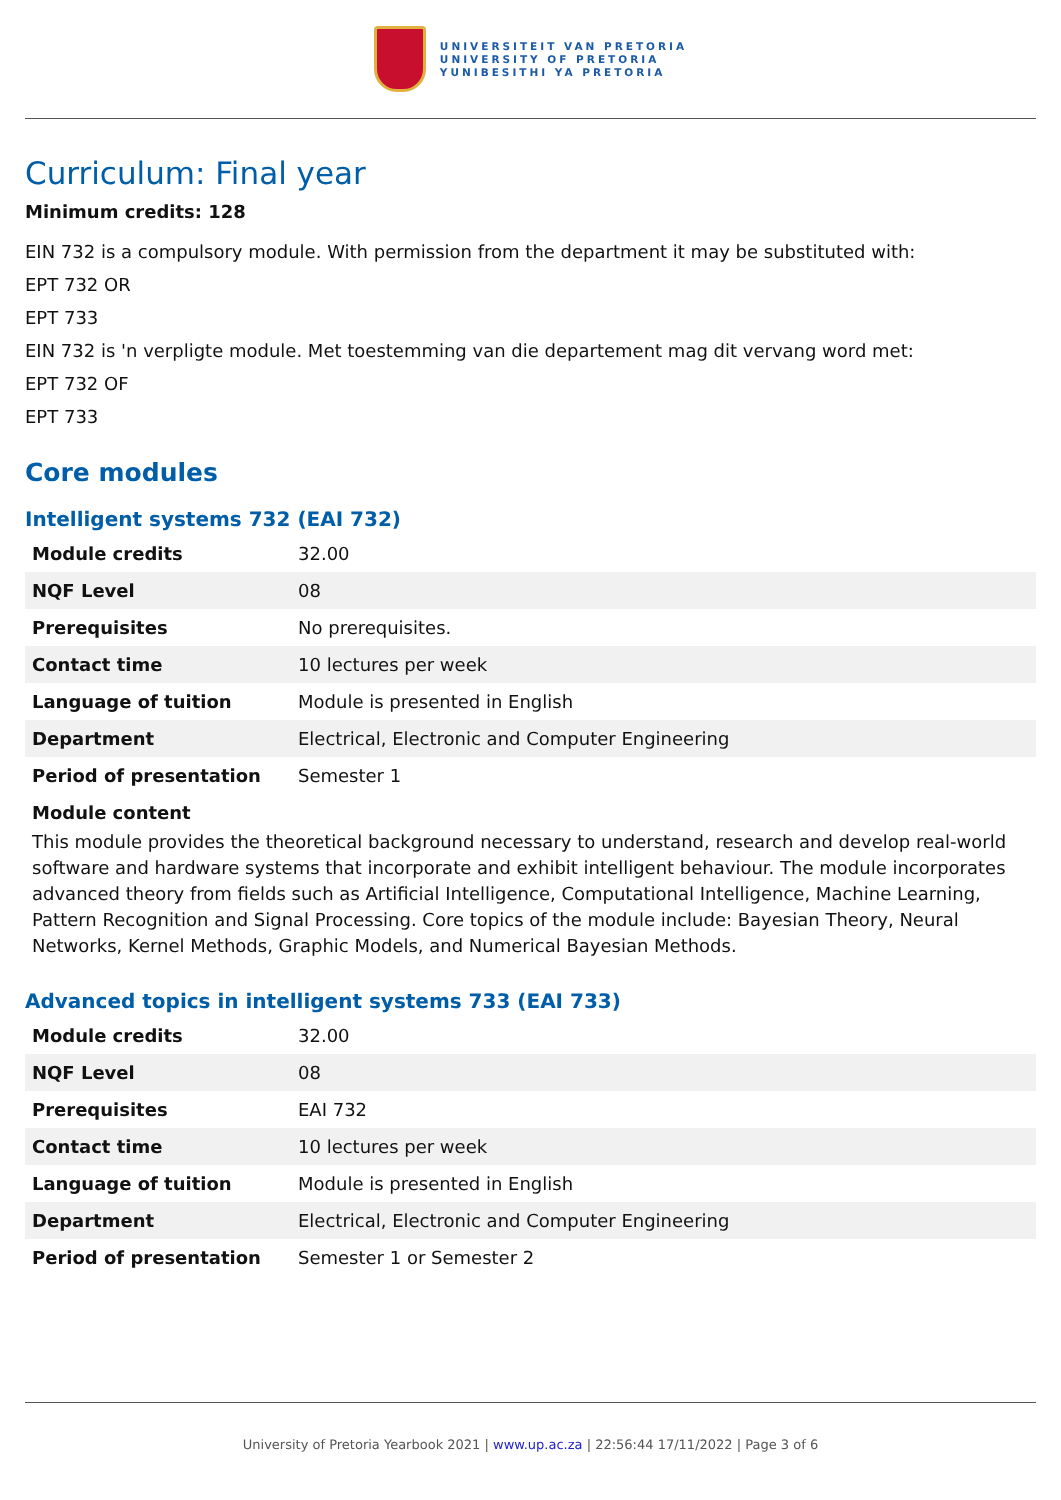UNIVERSITEIT VAN PRETORIA
UNIVERSITY OF PRETORIA
YUNIBESITHI YA PRETORIA
Curriculum: Final year
Minimum credits: 128
EIN 732 is a compulsory module. With permission from the department it may be substituted with:
EPT 732 OR
EPT 733
EIN 732 is 'n verpligte module. Met toestemming van die departement mag dit vervang word met:
EPT 732 OF
EPT 733
Core modules
Intelligent systems 732 (EAI 732)
| Module credits | 32.00 |
| NQF Level | 08 |
| Prerequisites | No prerequisites. |
| Contact time | 10 lectures per week |
| Language of tuition | Module is presented in English |
| Department | Electrical, Electronic and Computer Engineering |
| Period of presentation | Semester 1 |
Module content
This module provides the theoretical background necessary to understand, research and develop real-world software and hardware systems that incorporate and exhibit intelligent behaviour. The module incorporates advanced theory from fields such as Artificial Intelligence, Computational Intelligence, Machine Learning, Pattern Recognition and Signal Processing. Core topics of the module include: Bayesian Theory, Neural Networks, Kernel Methods, Graphic Models, and Numerical Bayesian Methods.
Advanced topics in intelligent systems 733 (EAI 733)
| Module credits | 32.00 |
| NQF Level | 08 |
| Prerequisites | EAI 732 |
| Contact time | 10 lectures per week |
| Language of tuition | Module is presented in English |
| Department | Electrical, Electronic and Computer Engineering |
| Period of presentation | Semester 1 or Semester 2 |
University of Pretoria Yearbook 2021 | www.up.ac.za | 22:56:44 17/11/2022 | Page 3 of 6